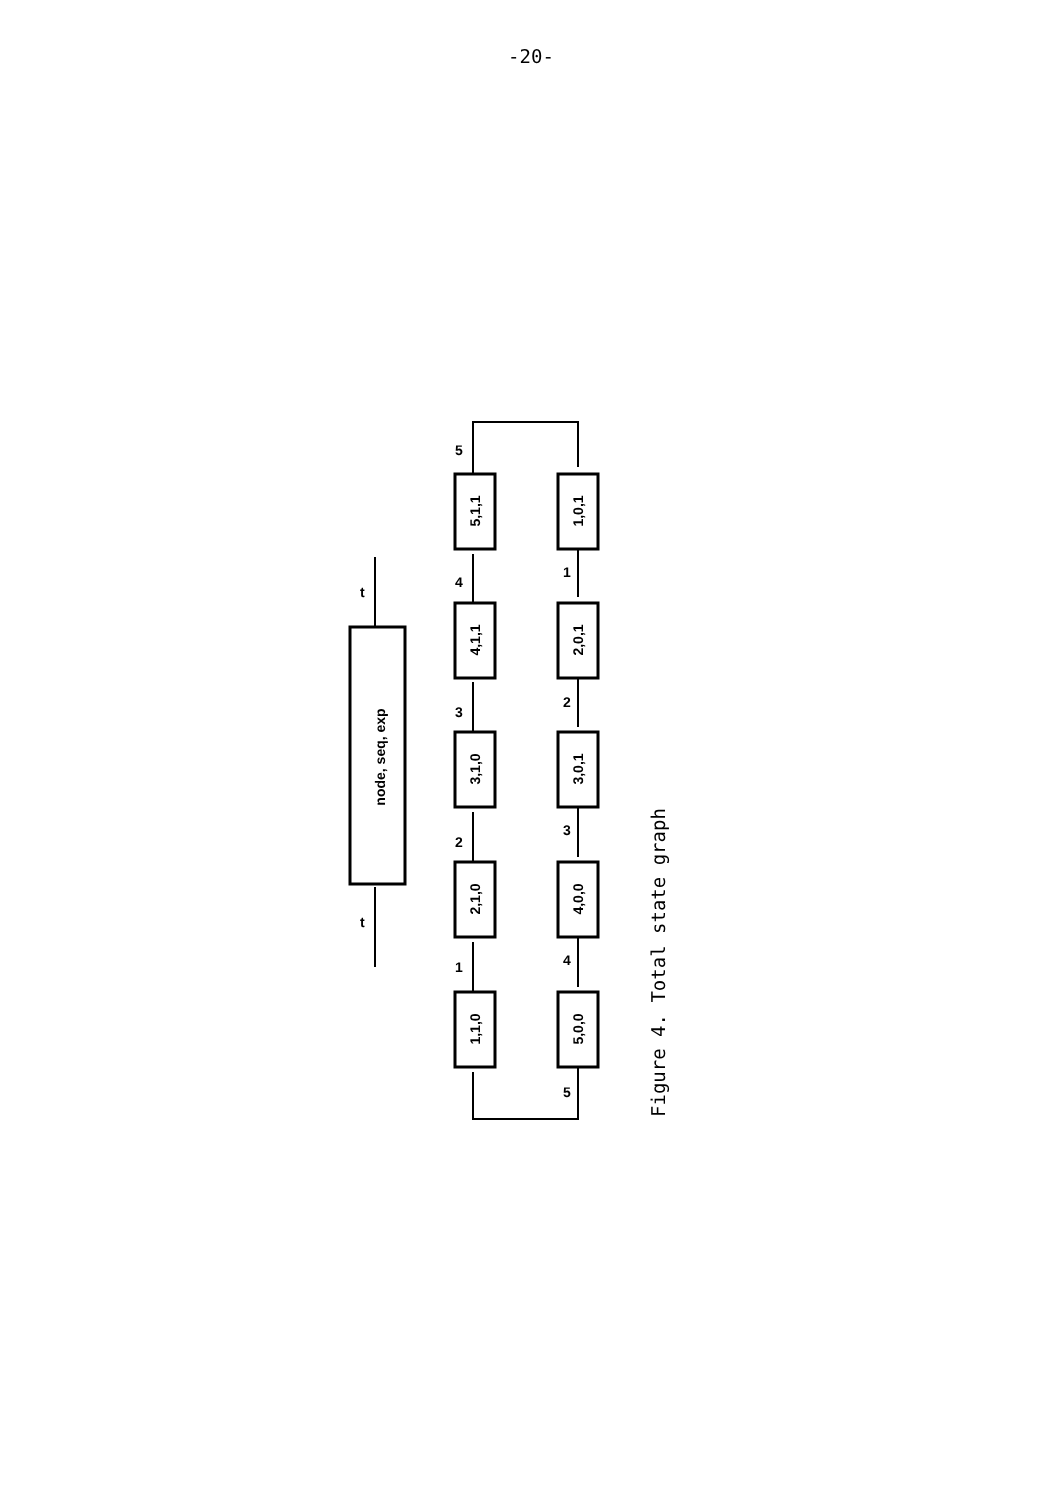-20-
node, seq, exp
1,1,0
2,1,0
3,1,0
4,1,1
5,1,1
5,0,0
4,0,0
3,0,1
2,0,1
1,0,1
t
t
1
2
3
4
5
1
2
3
4
5
Figure 4. Total state graph